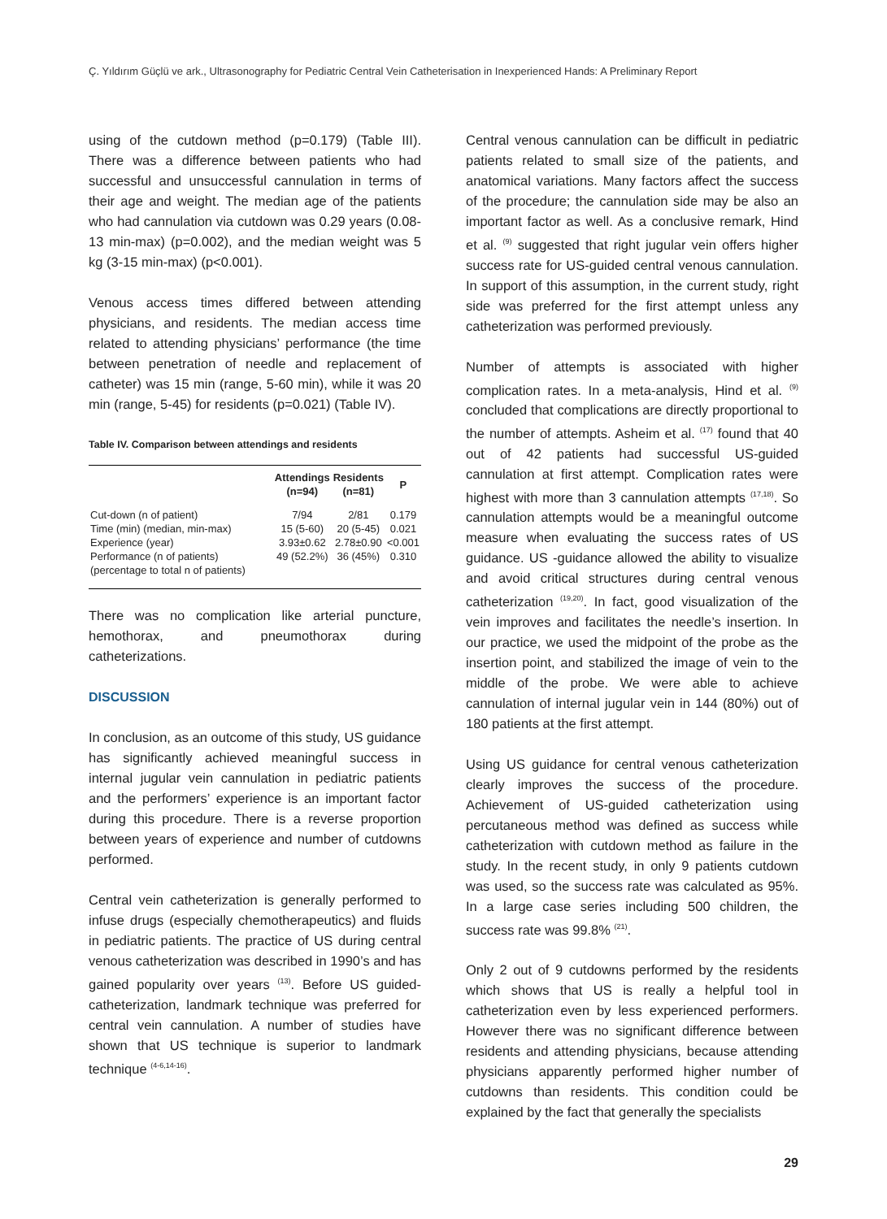Ç. Yıldırım Güçlü ve ark., Ultrasonography for Pediatric Central Vein Catheterisation in Inexperienced Hands: A Preliminary Report
using of the cutdown method (p=0.179) (Table III). There was a difference between patients who had successful and unsuccessful cannulation in terms of their age and weight. The median age of the patients who had cannulation via cutdown was 0.29 years (0.08-13 min-max) (p=0.002), and the median weight was 5 kg (3-15 min-max) (p<0.001).
Venous access times differed between attending physicians, and residents. The median access time related to attending physicians’ performance (the time between penetration of needle and replacement of catheter) was 15 min (range, 5-60 min), while it was 20 min (range, 5-45) for residents (p=0.021) (Table IV).
Table IV. Comparison between attendings and residents
| | Attendings (n=94) | Residents (n=81) | P |
| --- | --- | --- | --- |
| Cut-down (n of patient) | 7/94 | 2/81 | 0.179 |
| Time (min) (median, min-max) | 15 (5-60) | 20 (5-45) | 0.021 |
| Experience (year) | 3.93±0.62 | 2.78±0.90 | <0.001 |
| Performance (n of patients) (percentage to total n of patients) | 49 (52.2%) | 36 (45%) | 0.310 |
There was no complication like arterial puncture, hemothorax, and pneumothorax during catheterizations.
DISCUSSION
In conclusion, as an outcome of this study, US guidance has significantly achieved meaningful success in internal jugular vein cannulation in pediatric patients and the performers’ experience is an important factor during this procedure. There is a reverse proportion between years of experience and number of cutdowns performed.
Central vein catheterization is generally performed to infuse drugs (especially chemotherapeutics) and fluids in pediatric patients. The practice of US during central venous catheterization was described in 1990’s and has gained popularity over years <sup>(13)</sup>. Before US guided-catheterization, landmark technique was preferred for central vein cannulation. A number of studies have shown that US technique is superior to landmark technique <sup>(4-6,14-16)</sup>.
Central venous cannulation can be difficult in pediatric patients related to small size of the patients, and anatomical variations. Many factors affect the success of the procedure; the cannulation side may be also an important factor as well. As a conclusive remark, Hind et al. <sup>(9)</sup> suggested that right jugular vein offers higher success rate for US-guided central venous cannulation. In support of this assumption, in the current study, right side was preferred for the first attempt unless any catheterization was performed previously.
Number of attempts is associated with higher complication rates. In a meta-analysis, Hind et al. <sup>(9)</sup> concluded that complications are directly proportional to the number of attempts. Asheim et al. <sup>(17)</sup> found that 40 out of 42 patients had successful US-guided cannulation at first attempt. Complication rates were highest with more than 3 cannulation attempts <sup>(17,18)</sup>. So cannulation attempts would be a meaningful outcome measure when evaluating the success rates of US guidance. US -guidance allowed the ability to visualize and avoid critical structures during central venous catheterization <sup>(19,20)</sup>. In fact, good visualization of the vein improves and facilitates the needle’s insertion. In our practice, we used the midpoint of the probe as the insertion point, and stabilized the image of vein to the middle of the probe. We were able to achieve cannulation of internal jugular vein in 144 (80%) out of 180 patients at the first attempt.
Using US guidance for central venous catheterization clearly improves the success of the procedure. Achievement of US-guided catheterization using percutaneous method was defined as success while catheterization with cutdown method as failure in the study. In the recent study, in only 9 patients cutdown was used, so the success rate was calculated as 95%. In a large case series including 500 children, the success rate was 99.8% <sup>(21)</sup>.
Only 2 out of 9 cutdowns performed by the residents which shows that US is really a helpful tool in catheterization even by less experienced performers. However there was no significant difference between residents and attending physicians, because attending physicians apparently performed higher number of cutdowns than residents. This condition could be explained by the fact that generally the specialists
29